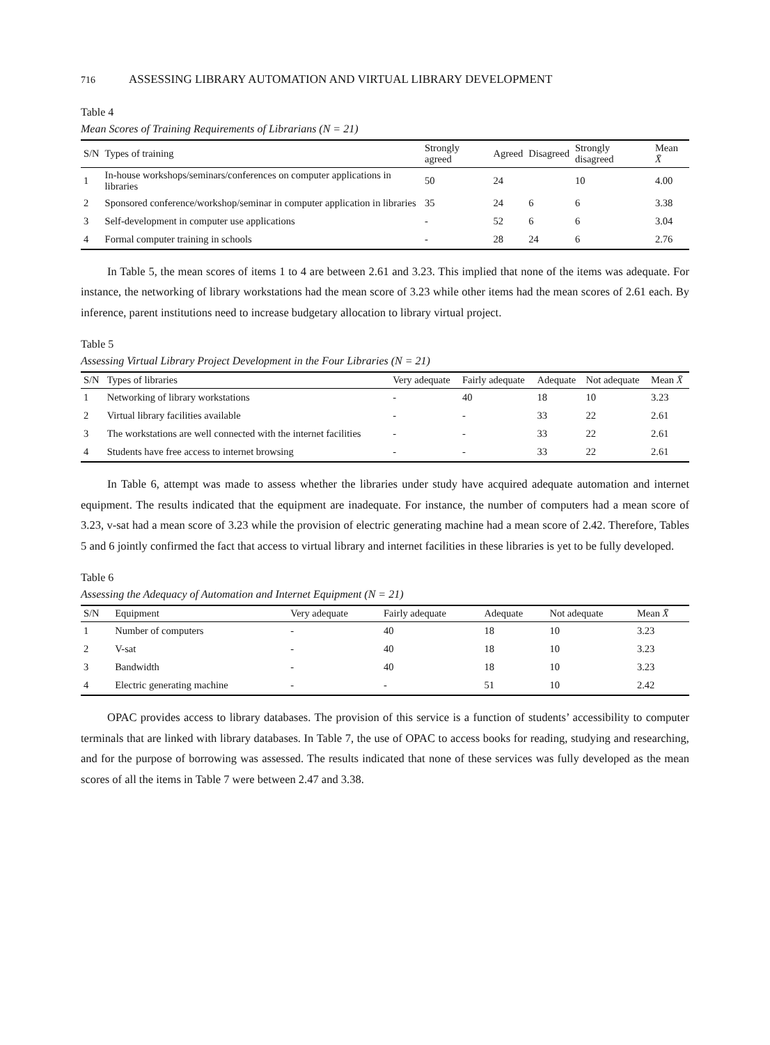716 ASSESSING LIBRARY AUTOMATION AND VIRTUAL LIBRARY DEVELOPMENT
Table 4
Mean Scores of Training Requirements of Librarians (N = 21)
| S/N | Types of training | Strongly agreed | Agreed | Disagreed | Strongly disagreed | Mean X̄ |
| --- | --- | --- | --- | --- | --- | --- |
| 1 | In-house workshops/seminars/conferences on computer applications in libraries | 50 | 24 | | 10 | 4.00 |
| 2 | Sponsored conference/workshop/seminar in computer application in libraries | 35 | 24 | 6 | 6 | 3.38 |
| 3 | Self-development in computer use applications | - | 52 | 6 | 6 | 3.04 |
| 4 | Formal computer training in schools | - | 28 | 24 | 6 | 2.76 |
In Table 5, the mean scores of items 1 to 4 are between 2.61 and 3.23. This implied that none of the items was adequate. For instance, the networking of library workstations had the mean score of 3.23 while other items had the mean scores of 2.61 each. By inference, parent institutions need to increase budgetary allocation to library virtual project.
Table 5
Assessing Virtual Library Project Development in the Four Libraries (N = 21)
| S/N | Types of libraries | Very adequate | Fairly adequate | Adequate | Not adequate | Mean X̄ |
| --- | --- | --- | --- | --- | --- | --- |
| 1 | Networking of library workstations | - | 40 | 18 | 10 | 3.23 |
| 2 | Virtual library facilities available | - | - | 33 | 22 | 2.61 |
| 3 | The workstations are well connected with the internet facilities | - | - | 33 | 22 | 2.61 |
| 4 | Students have free access to internet browsing | - | - | 33 | 22 | 2.61 |
In Table 6, attempt was made to assess whether the libraries under study have acquired adequate automation and internet equipment. The results indicated that the equipment are inadequate. For instance, the number of computers had a mean score of 3.23, v-sat had a mean score of 3.23 while the provision of electric generating machine had a mean score of 2.42. Therefore, Tables 5 and 6 jointly confirmed the fact that access to virtual library and internet facilities in these libraries is yet to be fully developed.
Table 6
Assessing the Adequacy of Automation and Internet Equipment (N = 21)
| S/N | Equipment | Very adequate | Fairly adequate | Adequate | Not adequate | Mean X̄ |
| --- | --- | --- | --- | --- | --- | --- |
| 1 | Number of computers | - | 40 | 18 | 10 | 3.23 |
| 2 | V-sat | - | 40 | 18 | 10 | 3.23 |
| 3 | Bandwidth | - | 40 | 18 | 10 | 3.23 |
| 4 | Electric generating machine | - | - | 51 | 10 | 2.42 |
OPAC provides access to library databases. The provision of this service is a function of students’ accessibility to computer terminals that are linked with library databases. In Table 7, the use of OPAC to access books for reading, studying and researching, and for the purpose of borrowing was assessed. The results indicated that none of these services was fully developed as the mean scores of all the items in Table 7 were between 2.47 and 3.38.